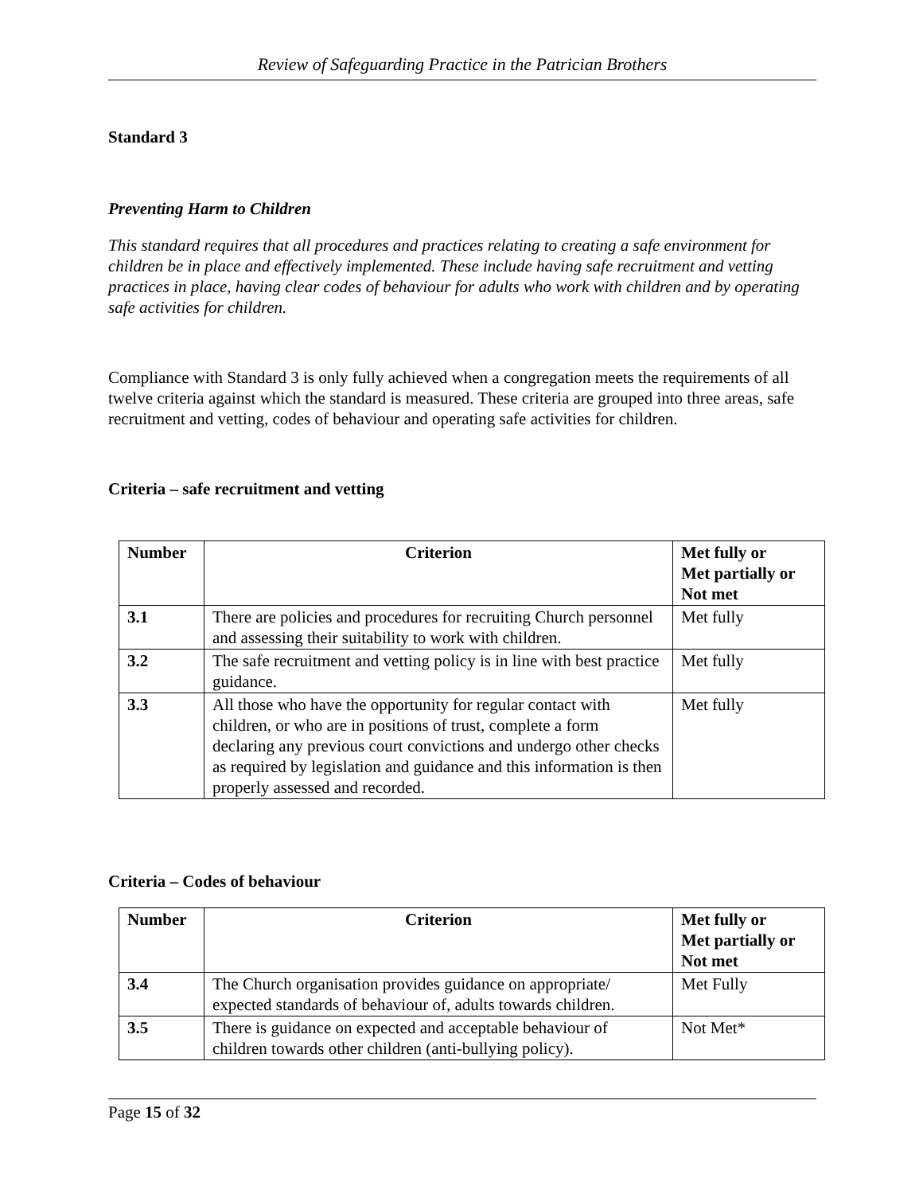Review of Safeguarding Practice in the Patrician Brothers
Standard 3
Preventing Harm to Children
This standard requires that all procedures and practices relating to creating a safe environment for children be in place and effectively implemented. These include having safe recruitment and vetting practices in place, having clear codes of behaviour for adults who work with children and by operating safe activities for children.
Compliance with Standard 3 is only fully achieved when a congregation meets the requirements of all twelve criteria against which the standard is measured. These criteria are grouped into three areas, safe recruitment and vetting, codes of behaviour and operating safe activities for children.
Criteria – safe recruitment and vetting
| Number | Criterion | Met fully or Met partially or Not met |
| --- | --- | --- |
| 3.1 | There are policies and procedures for recruiting Church personnel and assessing their suitability to work with children. | Met fully |
| 3.2 | The safe recruitment and vetting policy is in line with best practice guidance. | Met fully |
| 3.3 | All those who have the opportunity for regular contact with children, or who are in positions of trust, complete a form declaring any previous court convictions and undergo other checks as required by legislation and guidance and this information is then properly assessed and recorded. | Met fully |
Criteria – Codes of behaviour
| Number | Criterion | Met fully or Met partially or Not met |
| --- | --- | --- |
| 3.4 | The Church organisation provides guidance on appropriate/ expected standards of behaviour of, adults towards children. | Met Fully |
| 3.5 | There is guidance on expected and acceptable behaviour of children towards other children (anti-bullying policy). | Not Met* |
Page 15 of 32